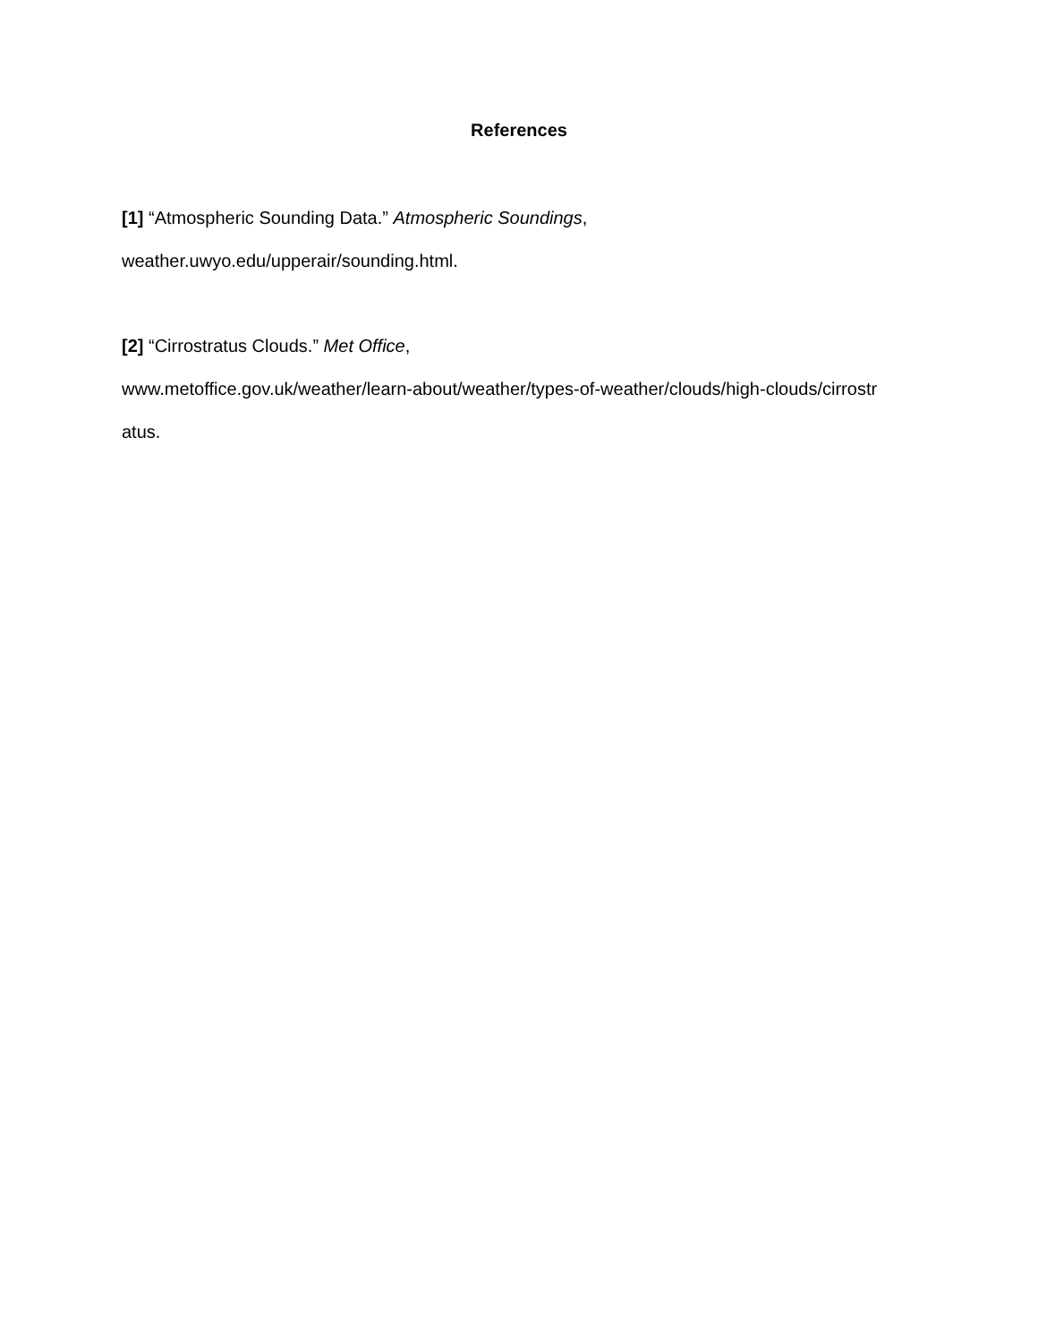References
[1] “Atmospheric Sounding Data.” Atmospheric Soundings,
weather.uwyo.edu/upperair/sounding.html.
[2] “Cirrostratus Clouds.” Met Office,
www.metoffice.gov.uk/weather/learn-about/weather/types-of-weather/clouds/high-clouds/cirrostr
atus.